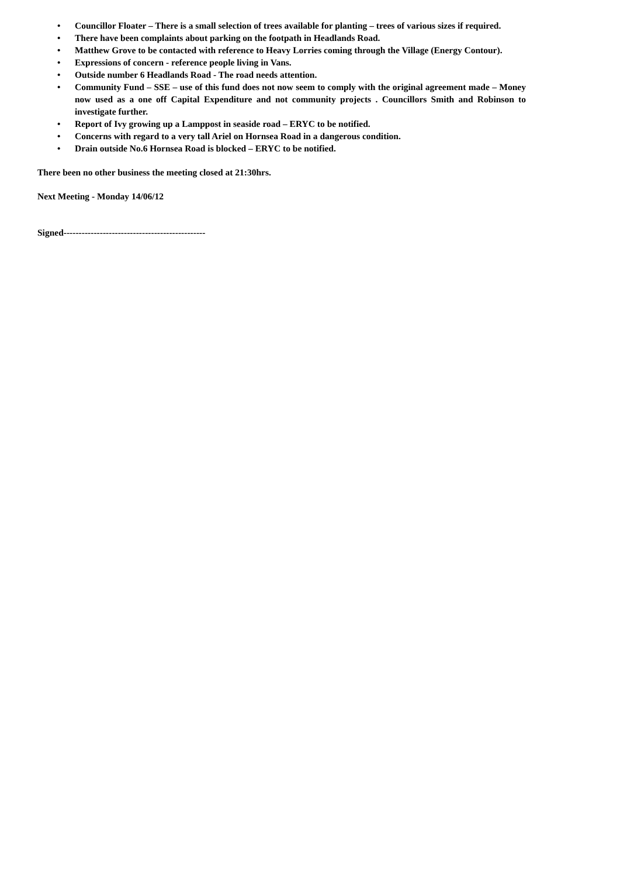• Councillor Floater – There is a small selection of trees available for planting – trees of various sizes if required.
• There have been complaints about parking on the footpath in Headlands Road.
• Matthew Grove to be contacted with reference to Heavy Lorries coming through the Village (Energy Contour).
• Expressions of concern - reference people living in Vans.
• Outside number 6 Headlands Road - The road needs attention.
• Community Fund – SSE – use of this fund does not now seem to comply with the original agreement made – Money now used as a one off Capital Expenditure and not community projects . Councillors Smith and Robinson to investigate further.
• Report of Ivy growing up a Lamppost in seaside road – ERYC to be notified.
• Concerns with regard to a very tall Ariel on Hornsea Road in a dangerous condition.
• Drain outside No.6 Hornsea Road is blocked – ERYC to be notified.
There been no other business the meeting closed at 21:30hrs.
Next Meeting - Monday 14/06/12
Signed-----------------------------------------------